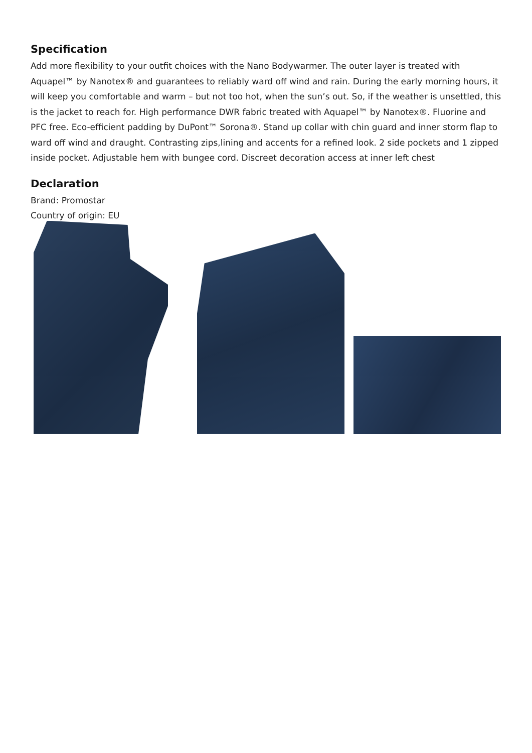Specification
Add more flexibility to your outfit choices with the Nano Bodywarmer. The outer layer is treated with Aquapel™ by Nanotex® and guarantees to reliably ward off wind and rain. During the early morning hours, it will keep you comfortable and warm – but not too hot, when the sun’s out. So, if the weather is unsettled, this is the jacket to reach for. High performance DWR fabric treated with Aquapel™ by Nanotex®. Fluorine and PFC free. Eco-efficient padding by DuPont™ Sorona®. Stand up collar with chin guard and inner storm flap to ward off wind and draught. Contrasting zips,lining and accents for a refined look. 2 side pockets and 1 zipped inside pocket. Adjustable hem with bungee cord. Discreet decoration access at inner left chest
Declaration
Brand: Promostar
Country of origin: EU